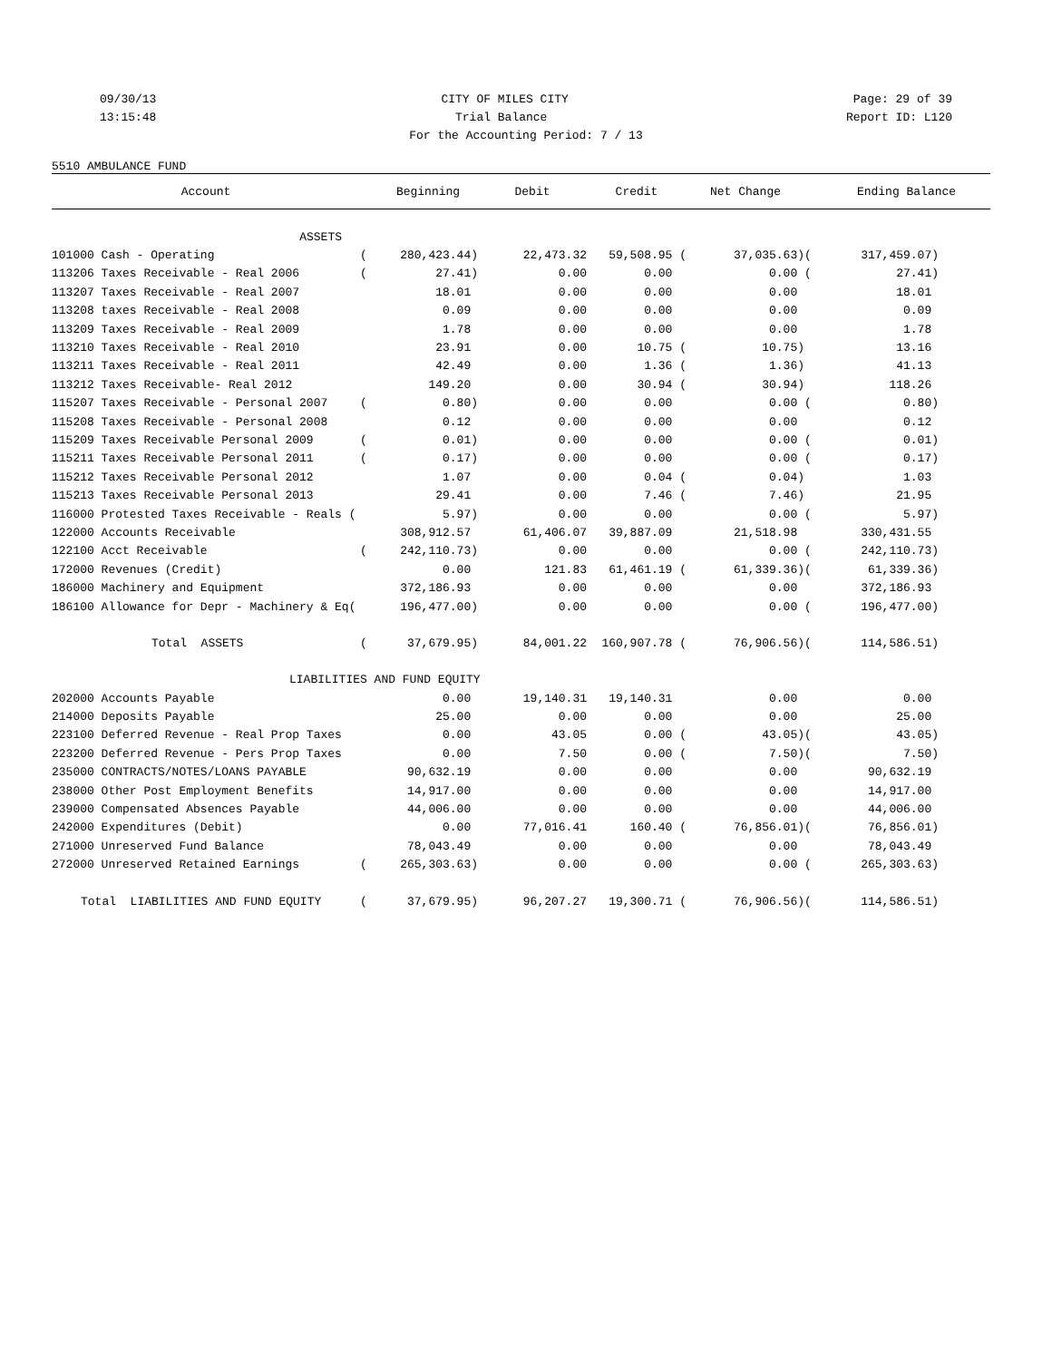09/30/13 CITY OF MILES CITY Page: 29 of 39
13:15:48 Trial Balance Report ID: L120
For the Accounting Period: 7 / 13
5510 AMBULANCE FUND
| Account | | Beginning | Debit | Credit | Net Change | | Ending Balance |
| --- | --- | --- | --- | --- | --- | --- | --- |
| ASSETS | | | | | | | |
| 101000 Cash - Operating | ( | 280,423.44) | 22,473.32 | 59,508.95 ( | 37,035.63) | ( | 317,459.07) |
| 113206 Taxes Receivable - Real 2006 | ( | 27.41) | 0.00 | 0.00 | 0.00 | ( | 27.41) |
| 113207 Taxes Receivable - Real 2007 | | 18.01 | 0.00 | 0.00 | 0.00 | | 18.01 |
| 113208 taxes Receivable - Real 2008 | | 0.09 | 0.00 | 0.00 | 0.00 | | 0.09 |
| 113209 Taxes Receivable - Real 2009 | | 1.78 | 0.00 | 0.00 | 0.00 | | 1.78 |
| 113210 Taxes Receivable - Real 2010 | | 23.91 | 0.00 | 10.75 ( | 10.75) | | 13.16 |
| 113211 Taxes Receivable - Real 2011 | | 42.49 | 0.00 | 1.36 ( | 1.36) | | 41.13 |
| 113212 Taxes Receivable- Real 2012 | | 149.20 | 0.00 | 30.94 ( | 30.94) | | 118.26 |
| 115207 Taxes Receivable - Personal 2007 | ( | 0.80) | 0.00 | 0.00 | 0.00 | ( | 0.80) |
| 115208 Taxes Receivable - Personal 2008 | | 0.12 | 0.00 | 0.00 | 0.00 | | 0.12 |
| 115209 Taxes Receivable Personal 2009 | ( | 0.01) | 0.00 | 0.00 | 0.00 | ( | 0.01) |
| 115211 Taxes Receivable Personal 2011 | ( | 0.17) | 0.00 | 0.00 | 0.00 | ( | 0.17) |
| 115212 Taxes Receivable Personal 2012 | | 1.07 | 0.00 | 0.04 ( | 0.04) | | 1.03 |
| 115213 Taxes Receivable Personal 2013 | | 29.41 | 0.00 | 7.46 ( | 7.46) | | 21.95 |
| 116000 Protested Taxes Receivable - Reals ( | | 5.97) | 0.00 | 0.00 | 0.00 | ( | 5.97) |
| 122000 Accounts Receivable | | 308,912.57 | 61,406.07 | 39,887.09 | 21,518.98 | | 330,431.55 |
| 122100 Acct Receivable | ( | 242,110.73) | 0.00 | 0.00 | 0.00 | ( | 242,110.73) |
| 172000 Revenues (Credit) | | 0.00 | 121.83 | 61,461.19 ( | 61,339.36) | ( | 61,339.36) |
| 186000 Machinery and Equipment | | 372,186.93 | 0.00 | 0.00 | 0.00 | | 372,186.93 |
| 186100 Allowance for Depr - Machinery & Eq( | | 196,477.00) | 0.00 | 0.00 | 0.00 | ( | 196,477.00) |
| Total ASSETS | ( | 37,679.95) | 84,001.22 | 160,907.78 ( | 76,906.56) | ( | 114,586.51) |
| LIABILITIES AND FUND EQUITY | | | | | | | |
| 202000 Accounts Payable | | 0.00 | 19,140.31 | 19,140.31 | 0.00 | | 0.00 |
| 214000 Deposits Payable | | 25.00 | 0.00 | 0.00 | 0.00 | | 25.00 |
| 223100 Deferred Revenue - Real Prop Taxes | | 0.00 | 43.05 | 0.00 ( | 43.05) | ( | 43.05) |
| 223200 Deferred Revenue - Pers Prop Taxes | | 0.00 | 7.50 | 0.00 ( | 7.50) | ( | 7.50) |
| 235000 CONTRACTS/NOTES/LOANS PAYABLE | | 90,632.19 | 0.00 | 0.00 | 0.00 | | 90,632.19 |
| 238000 Other Post Employment Benefits | | 14,917.00 | 0.00 | 0.00 | 0.00 | | 14,917.00 |
| 239000 Compensated Absences Payable | | 44,006.00 | 0.00 | 0.00 | 0.00 | | 44,006.00 |
| 242000 Expenditures (Debit) | | 0.00 | 77,016.41 | 160.40 ( | 76,856.01) | ( | 76,856.01) |
| 271000 Unreserved Fund Balance | | 78,043.49 | 0.00 | 0.00 | 0.00 | | 78,043.49 |
| 272000 Unreserved Retained Earnings | ( | 265,303.63) | 0.00 | 0.00 | 0.00 | ( | 265,303.63) |
| Total LIABILITIES AND FUND EQUITY | ( | 37,679.95) | 96,207.27 | 19,300.71 ( | 76,906.56) | ( | 114,586.51) |